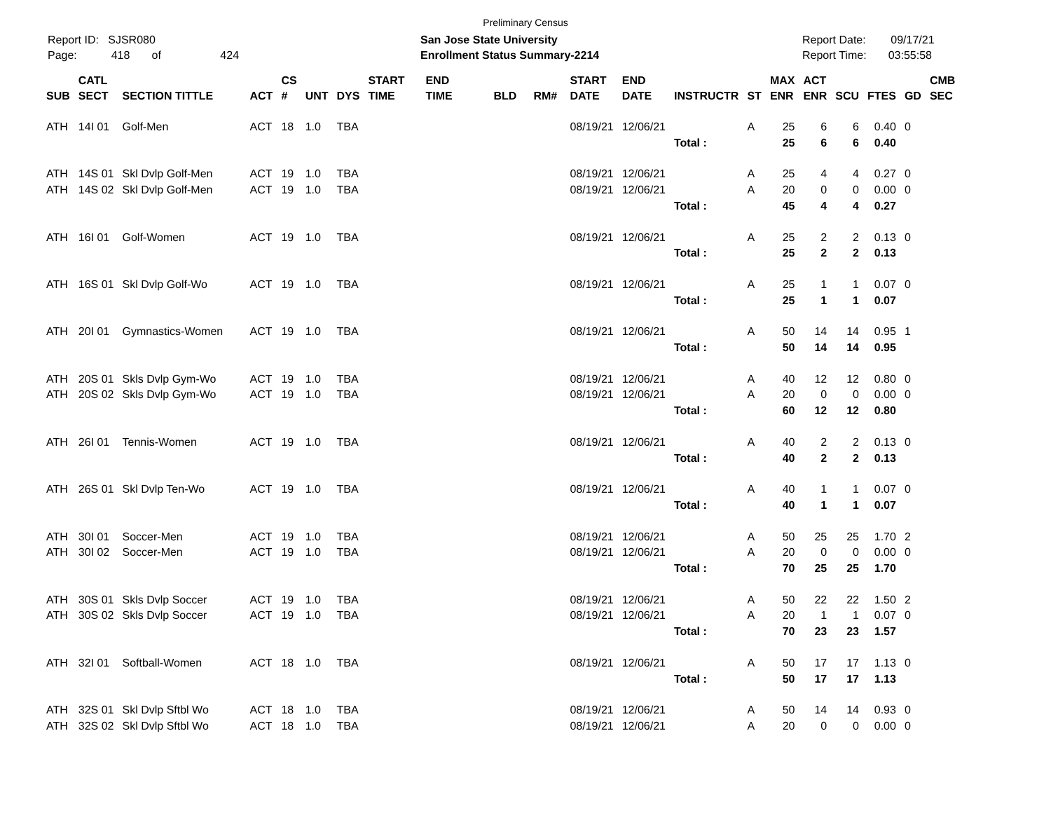Preliminary Census
Report ID: SJSR080
Page: 418 of 424
San Jose State University
Enrollment Status Summary-2214
Report Date: 09/17/21
Report Time: 03:55:58
| SUB | CATL SECT | SECTION TITTLE | ACT | CS # | UNT | DYS | START TIME | END TIME | BLD | RM# | START DATE | END DATE | INSTRUCTR | ST | MAX ENR | ACT ENR | SCU | FTES | GD | CMB SEC |
| --- | --- | --- | --- | --- | --- | --- | --- | --- | --- | --- | --- | --- | --- | --- | --- | --- | --- | --- | --- | --- |
| ATH | 14I 01 | Golf-Men | ACT | 18 | 1.0 | TBA | | | | | 08/19/21 | 12/06/21 | | A | 25 | 6 | 6 | 0.40 | 0 | |
| | | | | | | | | | | | | | Total : | | 25 | 6 | 6 | 0.40 | | |
| ATH | 14S 01 | Skl Dvlp Golf-Men | ACT | 19 | 1.0 | TBA | | | | | 08/19/21 | 12/06/21 | | A | 25 | 4 | 4 | 0.27 | 0 | |
| ATH | 14S 02 | Skl Dvlp Golf-Men | ACT | 19 | 1.0 | TBA | | | | | 08/19/21 | 12/06/21 | | A | 20 | 0 | 0 | 0.00 | 0 | |
| | | | | | | | | | | | | | Total : | | 45 | 4 | 4 | 0.27 | | |
| ATH | 16I 01 | Golf-Women | ACT | 19 | 1.0 | TBA | | | | | 08/19/21 | 12/06/21 | | A | 25 | 2 | 2 | 0.13 | 0 | |
| | | | | | | | | | | | | | Total : | | 25 | 2 | 2 | 0.13 | | |
| ATH | 16S 01 | Skl Dvlp Golf-Wo | ACT | 19 | 1.0 | TBA | | | | | 08/19/21 | 12/06/21 | | A | 25 | 1 | 1 | 0.07 | 0 | |
| | | | | | | | | | | | | | Total : | | 25 | 1 | 1 | 0.07 | | |
| ATH | 20I 01 | Gymnastics-Women | ACT | 19 | 1.0 | TBA | | | | | 08/19/21 | 12/06/21 | | A | 50 | 14 | 14 | 0.95 | 1 | |
| | | | | | | | | | | | | | Total : | | 50 | 14 | 14 | 0.95 | | |
| ATH | 20S 01 | Skls Dvlp Gym-Wo | ACT | 19 | 1.0 | TBA | | | | | 08/19/21 | 12/06/21 | | A | 40 | 12 | 12 | 0.80 | 0 | |
| ATH | 20S 02 | Skls Dvlp Gym-Wo | ACT | 19 | 1.0 | TBA | | | | | 08/19/21 | 12/06/21 | | A | 20 | 0 | 0 | 0.00 | 0 | |
| | | | | | | | | | | | | | Total : | | 60 | 12 | 12 | 0.80 | | |
| ATH | 26I 01 | Tennis-Women | ACT | 19 | 1.0 | TBA | | | | | 08/19/21 | 12/06/21 | | A | 40 | 2 | 2 | 0.13 | 0 | |
| | | | | | | | | | | | | | Total : | | 40 | 2 | 2 | 0.13 | | |
| ATH | 26S 01 | Skl Dvlp Ten-Wo | ACT | 19 | 1.0 | TBA | | | | | 08/19/21 | 12/06/21 | | A | 40 | 1 | 1 | 0.07 | 0 | |
| | | | | | | | | | | | | | Total : | | 40 | 1 | 1 | 0.07 | | |
| ATH | 30I 01 | Soccer-Men | ACT | 19 | 1.0 | TBA | | | | | 08/19/21 | 12/06/21 | | A | 50 | 25 | 25 | 1.70 | 2 | |
| ATH | 30I 02 | Soccer-Men | ACT | 19 | 1.0 | TBA | | | | | 08/19/21 | 12/06/21 | | A | 20 | 0 | 0 | 0.00 | 0 | |
| | | | | | | | | | | | | | Total : | | 70 | 25 | 25 | 1.70 | | |
| ATH | 30S 01 | Skls Dvlp Soccer | ACT | 19 | 1.0 | TBA | | | | | 08/19/21 | 12/06/21 | | A | 50 | 22 | 22 | 1.50 | 2 | |
| ATH | 30S 02 | Skls Dvlp Soccer | ACT | 19 | 1.0 | TBA | | | | | 08/19/21 | 12/06/21 | | A | 20 | 1 | 1 | 0.07 | 0 | |
| | | | | | | | | | | | | | Total : | | 70 | 23 | 23 | 1.57 | | |
| ATH | 32I 01 | Softball-Women | ACT | 18 | 1.0 | TBA | | | | | 08/19/21 | 12/06/21 | | A | 50 | 17 | 17 | 1.13 | 0 | |
| | | | | | | | | | | | | | Total : | | 50 | 17 | 17 | 1.13 | | |
| ATH | 32S 01 | Skl Dvlp Sftbl Wo | ACT | 18 | 1.0 | TBA | | | | | 08/19/21 | 12/06/21 | | A | 50 | 14 | 14 | 0.93 | 0 | |
| ATH | 32S 02 | Skl Dvlp Sftbl Wo | ACT | 18 | 1.0 | TBA | | | | | 08/19/21 | 12/06/21 | | A | 20 | 0 | 0 | 0.00 | 0 | |